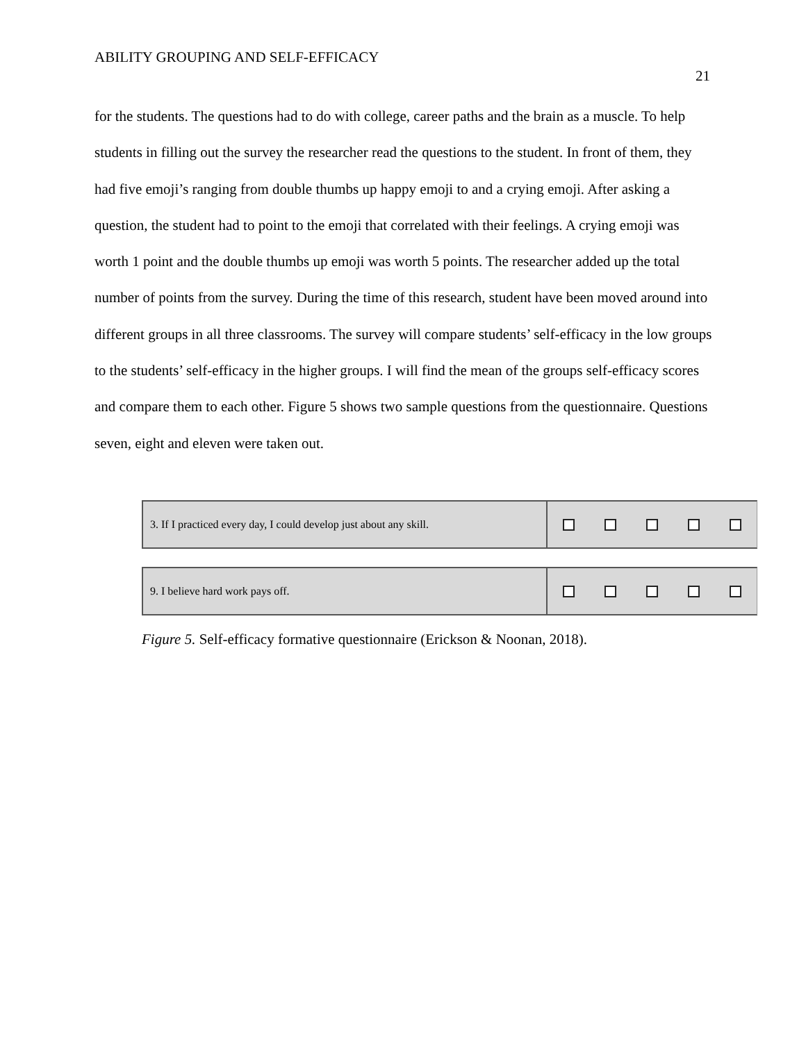ABILITY GROUPING AND SELF-EFFICACY
21
for the students. The questions had to do with college, career paths and the brain as a muscle. To help students in filling out the survey the researcher read the questions to the student. In front of them, they had five emoji’s ranging from double thumbs up happy emoji to and a crying emoji. After asking a question, the student had to point to the emoji that correlated with their feelings. A crying emoji was worth 1 point and the double thumbs up emoji was worth 5 points. The researcher added up the total number of points from the survey. During the time of this research, student have been moved around into different groups in all three classrooms. The survey will compare students’ self-efficacy in the low groups to the students’ self-efficacy in the higher groups. I will find the mean of the groups self-efficacy scores and compare them to each other. Figure 5 shows two sample questions from the questionnaire. Questions seven, eight and eleven were taken out.
3. If I practiced every day, I could develop just about any skill.
9. I believe hard work pays off.
Figure 5. Self-efficacy formative questionnaire (Erickson & Noonan, 2018).